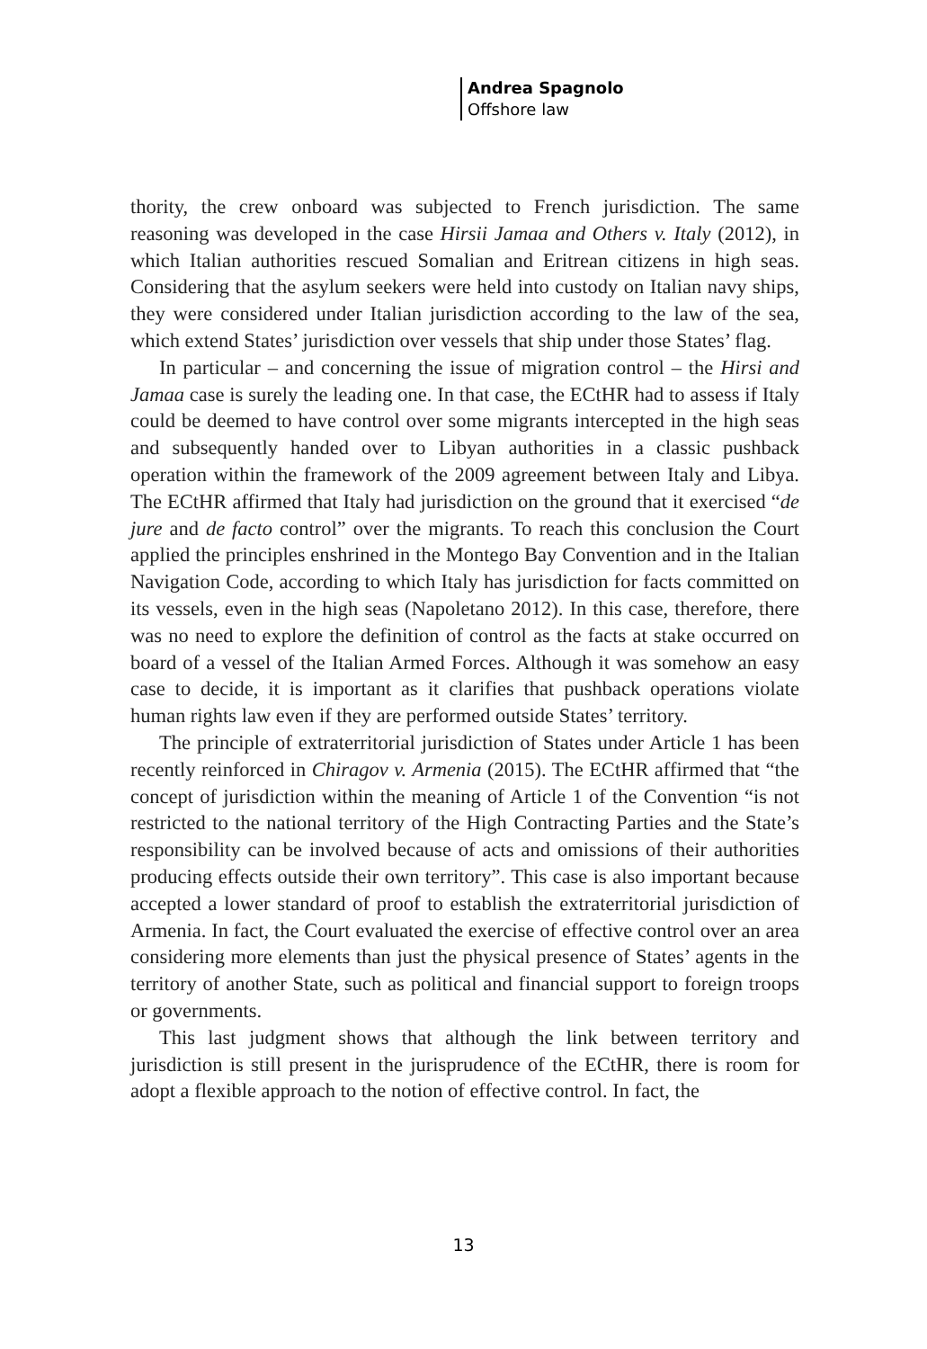Andrea Spagnolo
Offshore law
thority, the crew onboard was subjected to French jurisdiction. The same reasoning was developed in the case Hirsii Jamaa and Others v. Italy (2012), in which Italian authorities rescued Somalian and Eritrean citizens in high seas. Considering that the asylum seekers were held into custody on Italian navy ships, they were considered under Italian jurisdiction according to the law of the sea, which extend States’ jurisdiction over vessels that ship under those States’ flag.
In particular – and concerning the issue of migration control – the Hirsi and Jamaa case is surely the leading one. In that case, the ECtHR had to assess if Italy could be deemed to have control over some migrants intercepted in the high seas and subsequently handed over to Libyan authorities in a classic pushback operation within the framework of the 2009 agreement between Italy and Libya. The ECtHR affirmed that Italy had jurisdiction on the ground that it exercised “de jure and de facto control” over the migrants. To reach this conclusion the Court applied the principles enshrined in the Montego Bay Convention and in the Italian Navigation Code, according to which Italy has jurisdiction for facts committed on its vessels, even in the high seas (Napoletano 2012). In this case, therefore, there was no need to explore the definition of control as the facts at stake occurred on board of a vessel of the Italian Armed Forces. Although it was somehow an easy case to decide, it is important as it clarifies that pushback operations violate human rights law even if they are performed outside States’ territory.
The principle of extraterritorial jurisdiction of States under Article 1 has been recently reinforced in Chiragov v. Armenia (2015). The ECtHR affirmed that “the concept of jurisdiction within the meaning of Article 1 of the Convention “is not restricted to the national territory of the High Contracting Parties and the State’s responsibility can be involved because of acts and omissions of their authorities producing effects outside their own territory”. This case is also important because accepted a lower standard of proof to establish the extraterritorial jurisdiction of Armenia. In fact, the Court evaluated the exercise of effective control over an area considering more elements than just the physical presence of States’ agents in the territory of another State, such as political and financial support to foreign troops or governments.
This last judgment shows that although the link between territory and jurisdiction is still present in the jurisprudence of the ECtHR, there is room for adopt a flexible approach to the notion of effective control. In fact, the
13